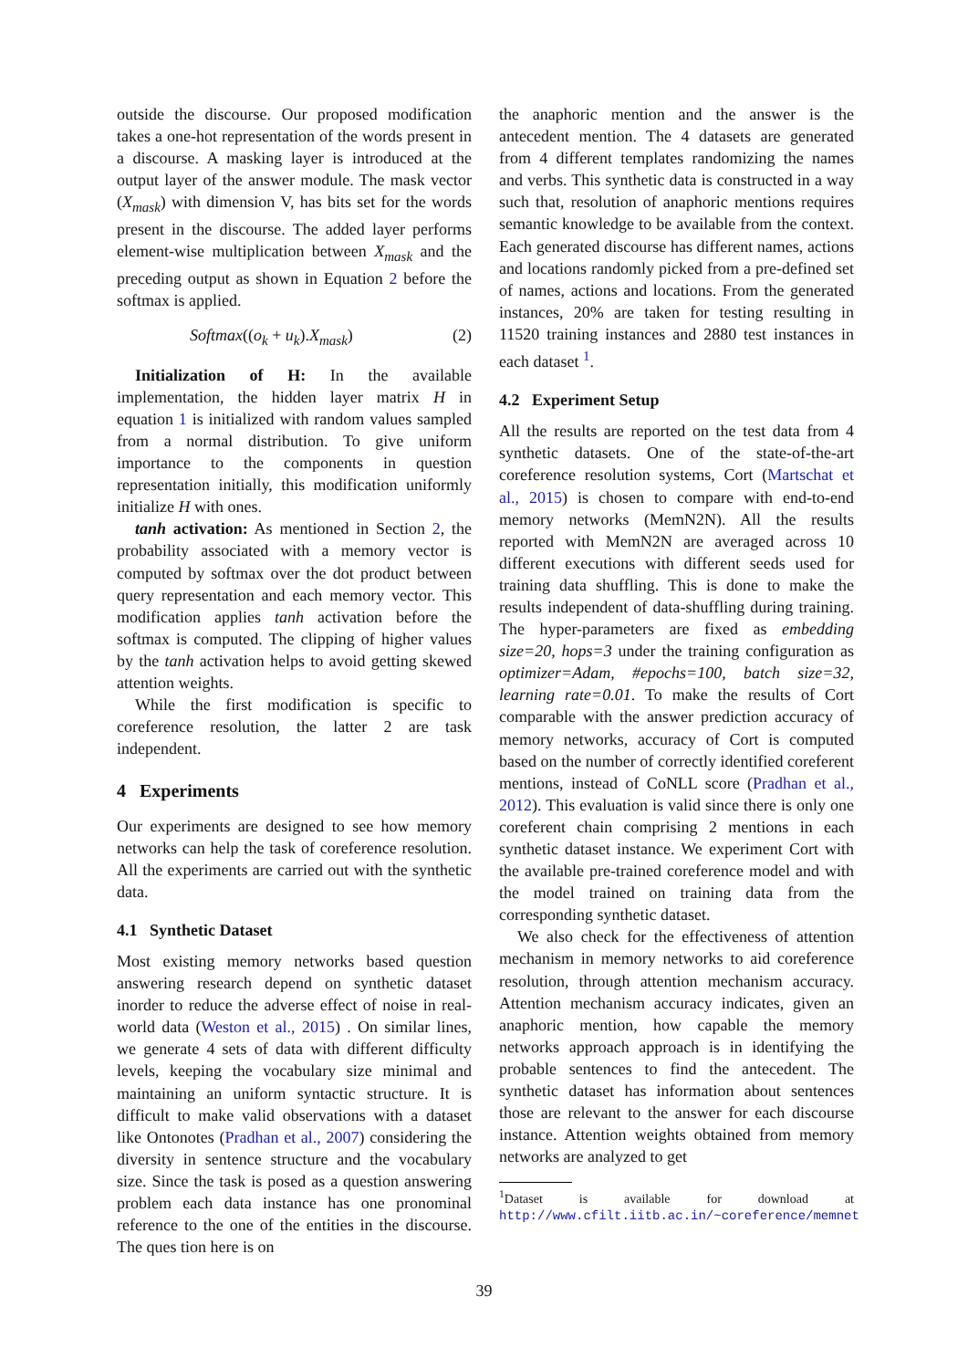outside the discourse. Our proposed modification takes a one-hot representation of the words present in a discourse. A masking layer is introduced at the output layer of the answer module. The mask vector (X<sub>mask</sub>) with dimension V, has bits set for the words present in the discourse. The added layer performs element-wise multiplication between X<sub>mask</sub> and the preceding output as shown in Equation 2 before the softmax is applied.
Softmax((o<sub>k</sub> + u<sub>k</sub>).X<sub>mask</sub>) (2)
Initialization of H: In the available implementation, the hidden layer matrix H in equation 1 is initialized with random values sampled from a normal distribution. To give uniform importance to the components in question representation initially, this modification uniformly initialize H with ones.
tanh activation: As mentioned in Section 2, the probability associated with a memory vector is computed by softmax over the dot product between query representation and each memory vector. This modification applies tanh activation before the softmax is computed. The clipping of higher values by the tanh activation helps to avoid getting skewed attention weights.
While the first modification is specific to coreference resolution, the latter 2 are task independent.
4 Experiments
Our experiments are designed to see how memory networks can help the task of coreference resolution. All the experiments are carried out with the synthetic data.
4.1 Synthetic Dataset
Most existing memory networks based question answering research depend on synthetic dataset inorder to reduce the adverse effect of noise in real-world data (Weston et al., 2015) . On similar lines, we generate 4 sets of data with different difficulty levels, keeping the vocabulary size minimal and maintaining an uniform syntactic structure. It is difficult to make valid observations with a dataset like Ontonotes (Pradhan et al., 2007) considering the diversity in sentence structure and the vocabulary size. Since the task is posed as a question answering problem each data instance has one pronominal reference to the one of the entities in the discourse. The ques tion here is on
the anaphoric mention and the answer is the antecedent mention. The 4 datasets are generated from 4 different templates randomizing the names and verbs. This synthetic data is constructed in a way such that, resolution of anaphoric mentions requires semantic knowledge to be available from the context. Each generated discourse has different names, actions and locations randomly picked from a pre-defined set of names, actions and locations. From the generated instances, 20% are taken for testing resulting in 11520 training instances and 2880 test instances in each dataset <sup>1</sup>.
4.2 Experiment Setup
All the results are reported on the test data from 4 synthetic datasets. One of the state-of-the-art coreference resolution systems, Cort (Martschat et al., 2015) is chosen to compare with end-to-end memory networks (MemN2N). All the results reported with MemN2N are averaged across 10 different executions with different seeds used for training data shuffling. This is done to make the results independent of data-shuffling during training. The hyper-parameters are fixed as embedding size=20, hops=3 under the training configuration as optimizer=Adam, #epochs=100, batch size=32, learning rate=0.01. To make the results of Cort comparable with the answer prediction accuracy of memory networks, accuracy of Cort is computed based on the number of correctly identified coreferent mentions, instead of CoNLL score (Pradhan et al., 2012). This evaluation is valid since there is only one coreferent chain comprising 2 mentions in each synthetic dataset instance. We experiment Cort with the available pre-trained coreference model and with the model trained on training data from the corresponding synthetic dataset.
We also check for the effectiveness of attention mechanism in memory networks to aid coreference resolution, through attention mechanism accuracy. Attention mechanism accuracy indicates, given an anaphoric mention, how capable the memory networks approach approach is in identifying the probable sentences to find the antecedent. The synthetic dataset has information about sentences those are relevant to the answer for each discourse instance. Attention weights obtained from memory networks are analyzed to get
<sup>1</sup> Dataset is available for download at http://www.cfilt.iitb.ac.in/~coreference/memnet
39